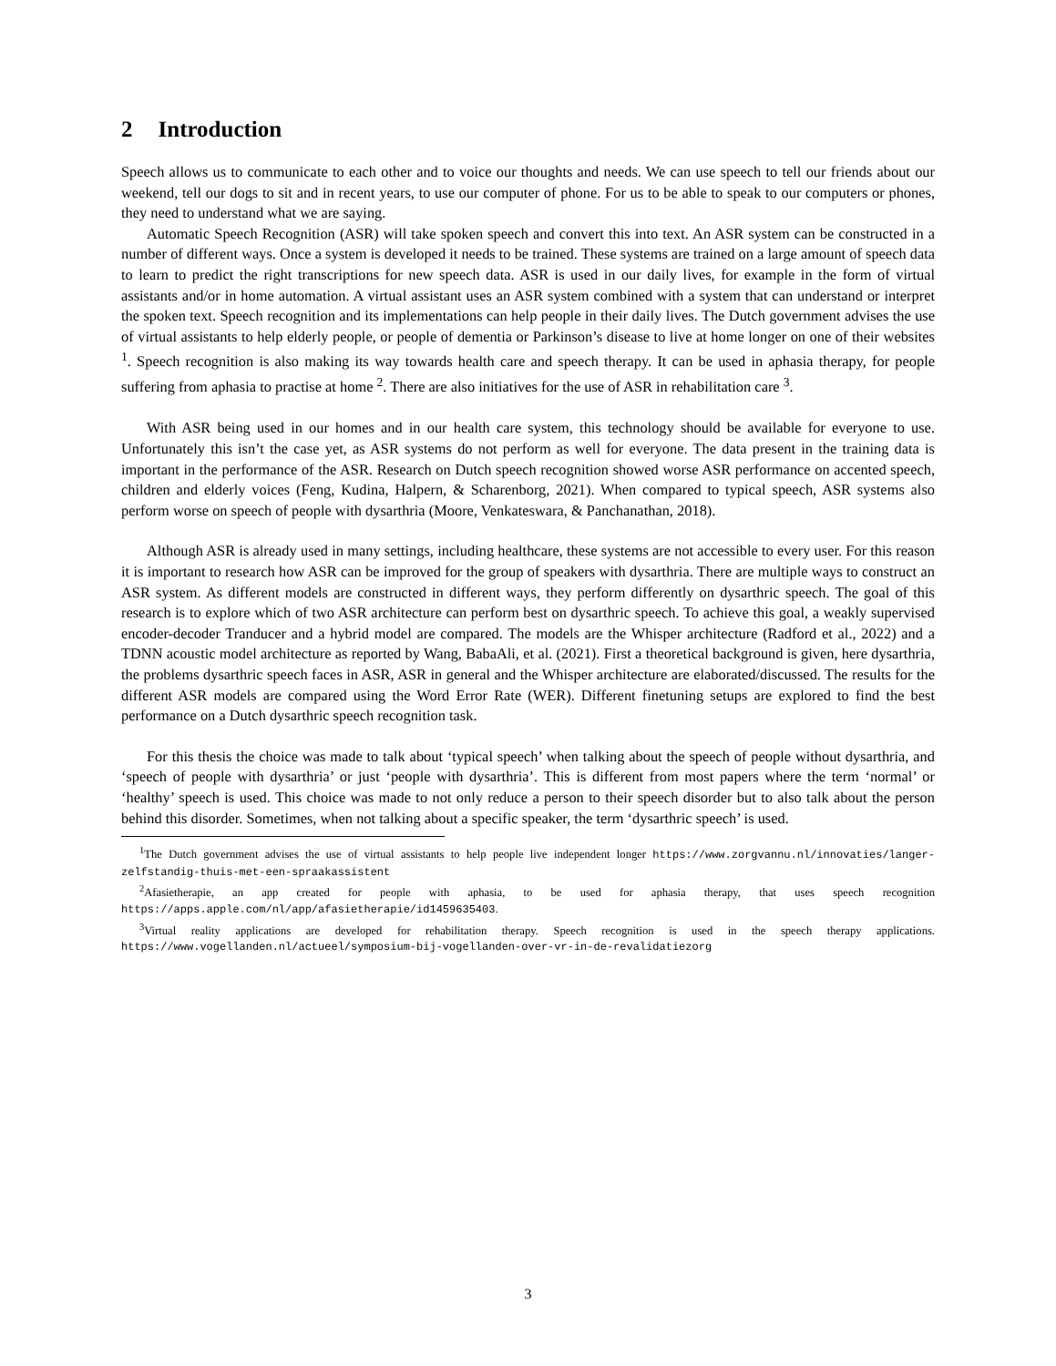2 Introduction
Speech allows us to communicate to each other and to voice our thoughts and needs. We can use speech to tell our friends about our weekend, tell our dogs to sit and in recent years, to use our computer of phone. For us to be able to speak to our computers or phones, they need to understand what we are saying.
Automatic Speech Recognition (ASR) will take spoken speech and convert this into text. An ASR system can be constructed in a number of different ways. Once a system is developed it needs to be trained. These systems are trained on a large amount of speech data to learn to predict the right transcriptions for new speech data. ASR is used in our daily lives, for example in the form of virtual assistants and/or in home automation. A virtual assistant uses an ASR system combined with a system that can understand or interpret the spoken text. Speech recognition and its implementations can help people in their daily lives. The Dutch government advises the use of virtual assistants to help elderly people, or people of dementia or Parkinson’s disease to live at home longer on one of their websites <sup>1</sup>. Speech recognition is also making its way towards health care and speech therapy. It can be used in aphasia therapy, for people suffering from aphasia to practise at home <sup>2</sup>. There are also initiatives for the use of ASR in rehabilitation care <sup>3</sup>.
With ASR being used in our homes and in our health care system, this technology should be available for everyone to use. Unfortunately this isn’t the case yet, as ASR systems do not perform as well for everyone. The data present in the training data is important in the performance of the ASR. Research on Dutch speech recognition showed worse ASR performance on accented speech, children and elderly voices (Feng, Kudina, Halpern, & Scharenborg, 2021). When compared to typical speech, ASR systems also perform worse on speech of people with dysarthria (Moore, Venkateswara, & Panchanathan, 2018).
Although ASR is already used in many settings, including healthcare, these systems are not accessible to every user. For this reason it is important to research how ASR can be improved for the group of speakers with dysarthria. There are multiple ways to construct an ASR system. As different models are constructed in different ways, they perform differently on dysarthric speech. The goal of this research is to explore which of two ASR architecture can perform best on dysarthric speech. To achieve this goal, a weakly supervised encoder-decoder Tranducer and a hybrid model are compared. The models are the Whisper architecture (Radford et al., 2022) and a TDNN acoustic model architecture as reported by Wang, BabaAli, et al. (2021). First a theoretical background is given, here dysarthria, the problems dysarthric speech faces in ASR, ASR in general and the Whisper architecture are elaborated/discussed. The results for the different ASR models are compared using the Word Error Rate (WER). Different finetuning setups are explored to find the best performance on a Dutch dysarthric speech recognition task.
For this thesis the choice was made to talk about ‘typical speech’ when talking about the speech of people without dysarthria, and ‘speech of people with dysarthria’ or just ‘people with dysarthria’. This is different from most papers where the term ‘normal’ or ‘healthy’ speech is used. This choice was made to not only reduce a person to their speech disorder but to also talk about the person behind this disorder. Sometimes, when not talking about a specific speaker, the term ‘dysarthric speech’ is used.
<sup>1</sup> The Dutch government advises the use of virtual assistants to help people live independent longer https://www.zorgvannu.nl/innovaties/langer-zelfstandig-thuis-met-een-spraakassistent
<sup>2</sup> Afasietherapie, an app created for people with aphasia, to be used for aphasia therapy, that uses speech recognition https://apps.apple.com/nl/app/afasietherapie/id1459635403.
<sup>3</sup> Virtual reality applications are developed for rehabilitation therapy. Speech recognition is used in the speech therapy applications. https://www.vogellanden.nl/actueel/symposium-bij-vogellanden-over-vr-in-de-revalidatiezorg
3